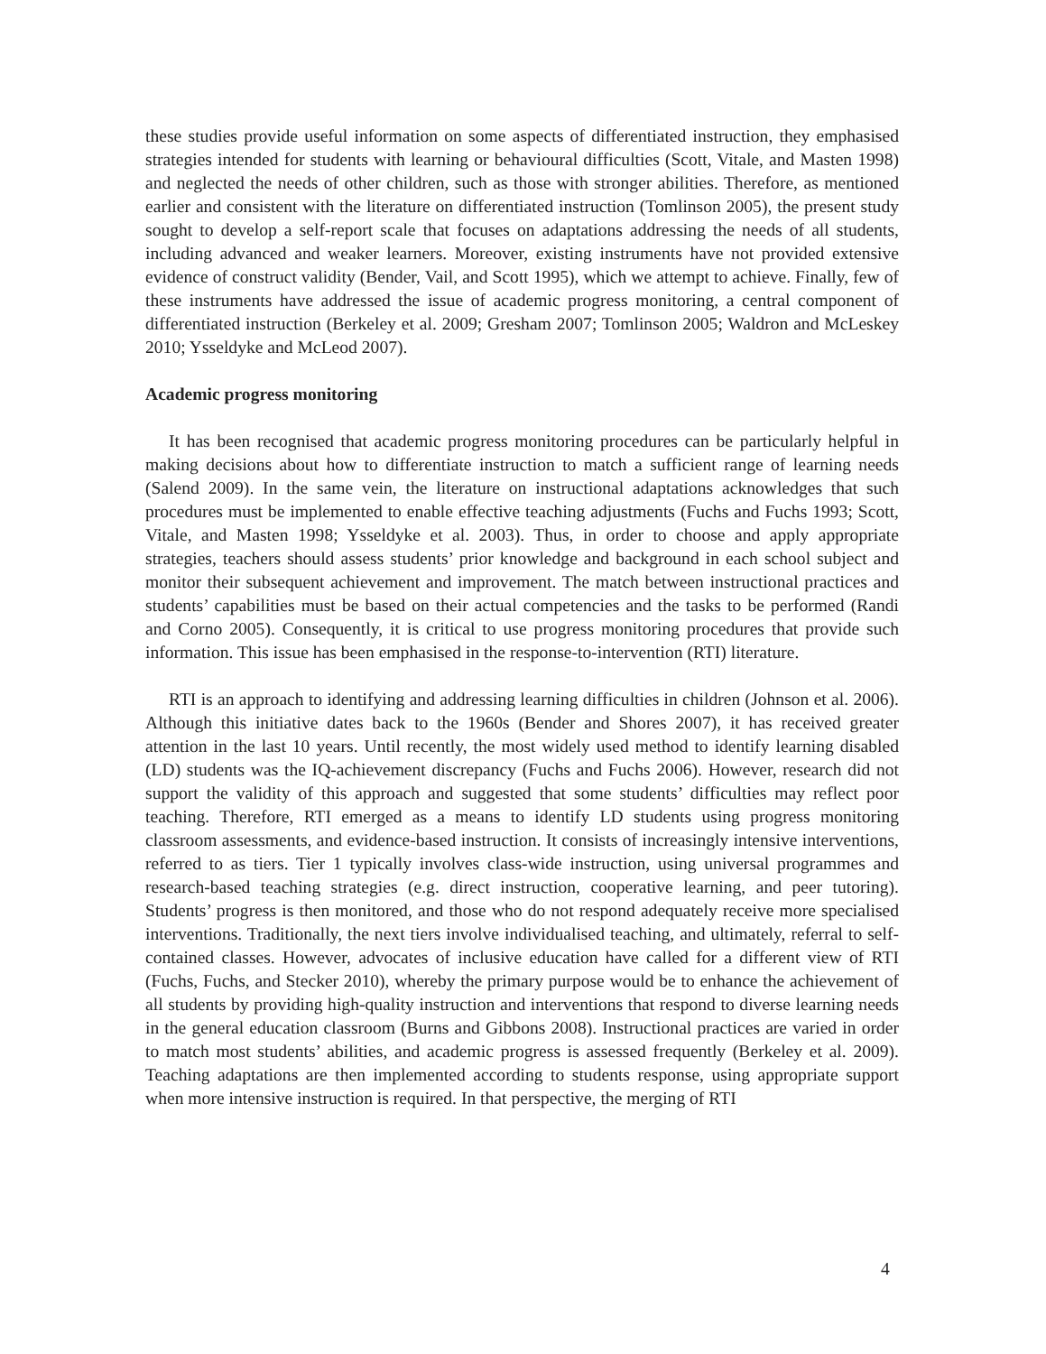these studies provide useful information on some aspects of differentiated instruction, they emphasised strategies intended for students with learning or behavioural difficulties (Scott, Vitale, and Masten 1998) and neglected the needs of other children, such as those with stronger abilities. Therefore, as mentioned earlier and consistent with the literature on differentiated instruction (Tomlinson 2005), the present study sought to develop a self-report scale that focuses on adaptations addressing the needs of all students, including advanced and weaker learners. Moreover, existing instruments have not provided extensive evidence of construct validity (Bender, Vail, and Scott 1995), which we attempt to achieve. Finally, few of these instruments have addressed the issue of academic progress monitoring, a central component of differentiated instruction (Berkeley et al. 2009; Gresham 2007; Tomlinson 2005; Waldron and McLeskey 2010; Ysseldyke and McLeod 2007).
Academic progress monitoring
It has been recognised that academic progress monitoring procedures can be particularly helpful in making decisions about how to differentiate instruction to match a sufficient range of learning needs (Salend 2009). In the same vein, the literature on instructional adaptations acknowledges that such procedures must be implemented to enable effective teaching adjustments (Fuchs and Fuchs 1993; Scott, Vitale, and Masten 1998; Ysseldyke et al. 2003). Thus, in order to choose and apply appropriate strategies, teachers should assess students’ prior knowledge and background in each school subject and monitor their subsequent achievement and improvement. The match between instructional practices and students’ capabilities must be based on their actual competencies and the tasks to be performed (Randi and Corno 2005). Consequently, it is critical to use progress monitoring procedures that provide such information. This issue has been emphasised in the response-to-intervention (RTI) literature.
RTI is an approach to identifying and addressing learning difficulties in children (Johnson et al. 2006). Although this initiative dates back to the 1960s (Bender and Shores 2007), it has received greater attention in the last 10 years. Until recently, the most widely used method to identify learning disabled (LD) students was the IQ-achievement discrepancy (Fuchs and Fuchs 2006). However, research did not support the validity of this approach and suggested that some students’ difficulties may reflect poor teaching. Therefore, RTI emerged as a means to identify LD students using progress monitoring classroom assessments, and evidence-based instruction. It consists of increasingly intensive interventions, referred to as tiers. Tier 1 typically involves class-wide instruction, using universal programmes and research-based teaching strategies (e.g. direct instruction, cooperative learning, and peer tutoring). Students’ progress is then monitored, and those who do not respond adequately receive more specialised interventions. Traditionally, the next tiers involve individualised teaching, and ultimately, referral to self-contained classes. However, advocates of inclusive education have called for a different view of RTI (Fuchs, Fuchs, and Stecker 2010), whereby the primary purpose would be to enhance the achievement of all students by providing high-quality instruction and interventions that respond to diverse learning needs in the general education classroom (Burns and Gibbons 2008). Instructional practices are varied in order to match most students’ abilities, and academic progress is assessed frequently (Berkeley et al. 2009). Teaching adaptations are then implemented according to students response, using appropriate support when more intensive instruction is required. In that perspective, the merging of RTI
4